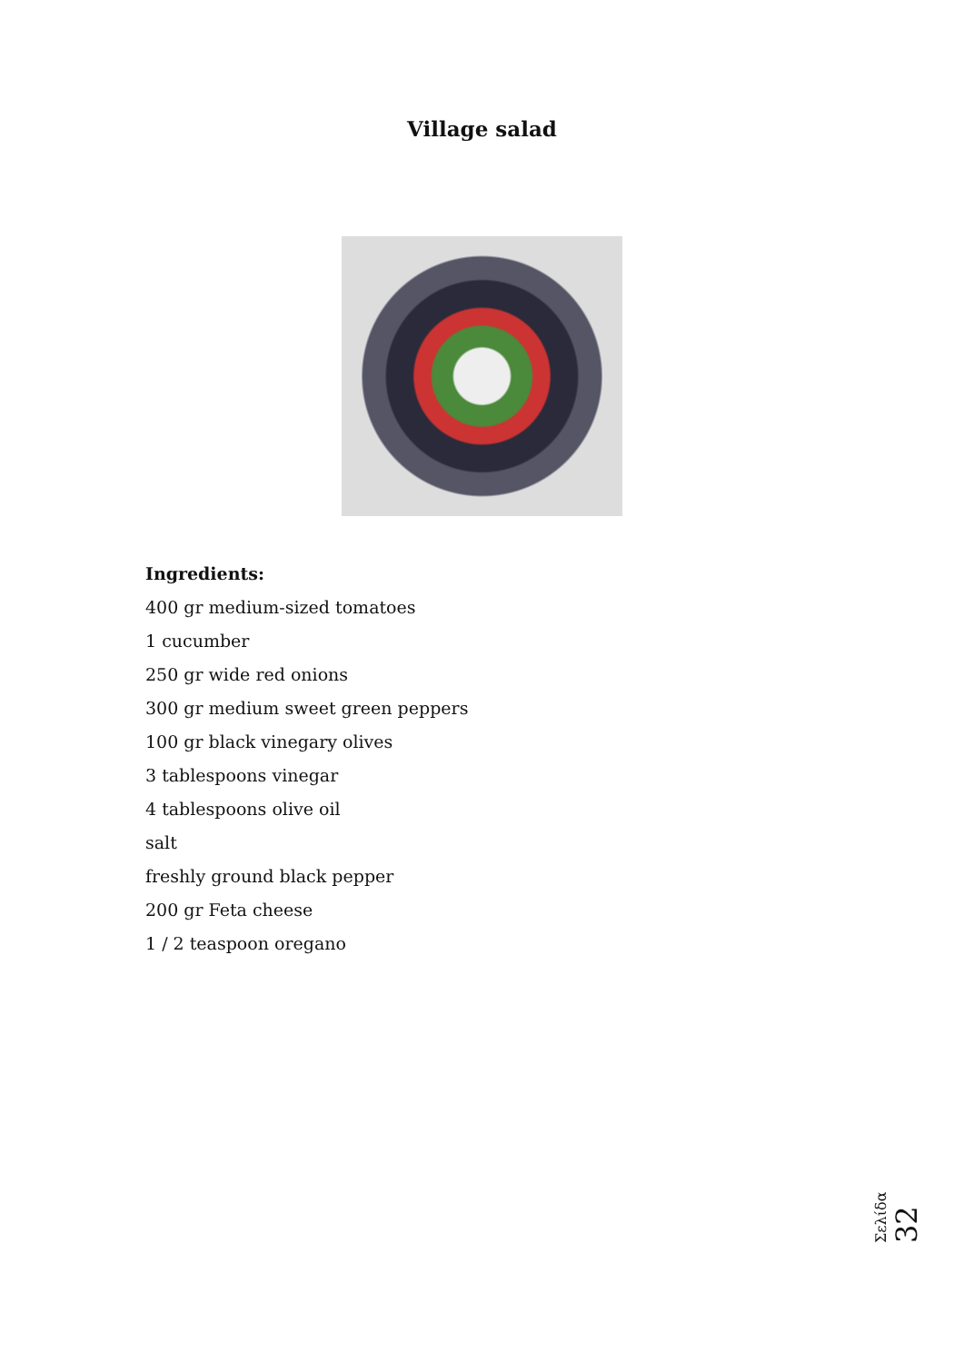Village salad
Ingredients:
400 gr medium-sized tomatoes
1 cucumber
250 gr wide red onions
300 gr medium sweet green peppers
100 gr black vinegary olives
3 tablespoons vinegar
4 tablespoons olive oil
salt
freshly ground black pepper
200 gr Feta cheese
1 / 2 teaspoon oregano
Σελίδα 32